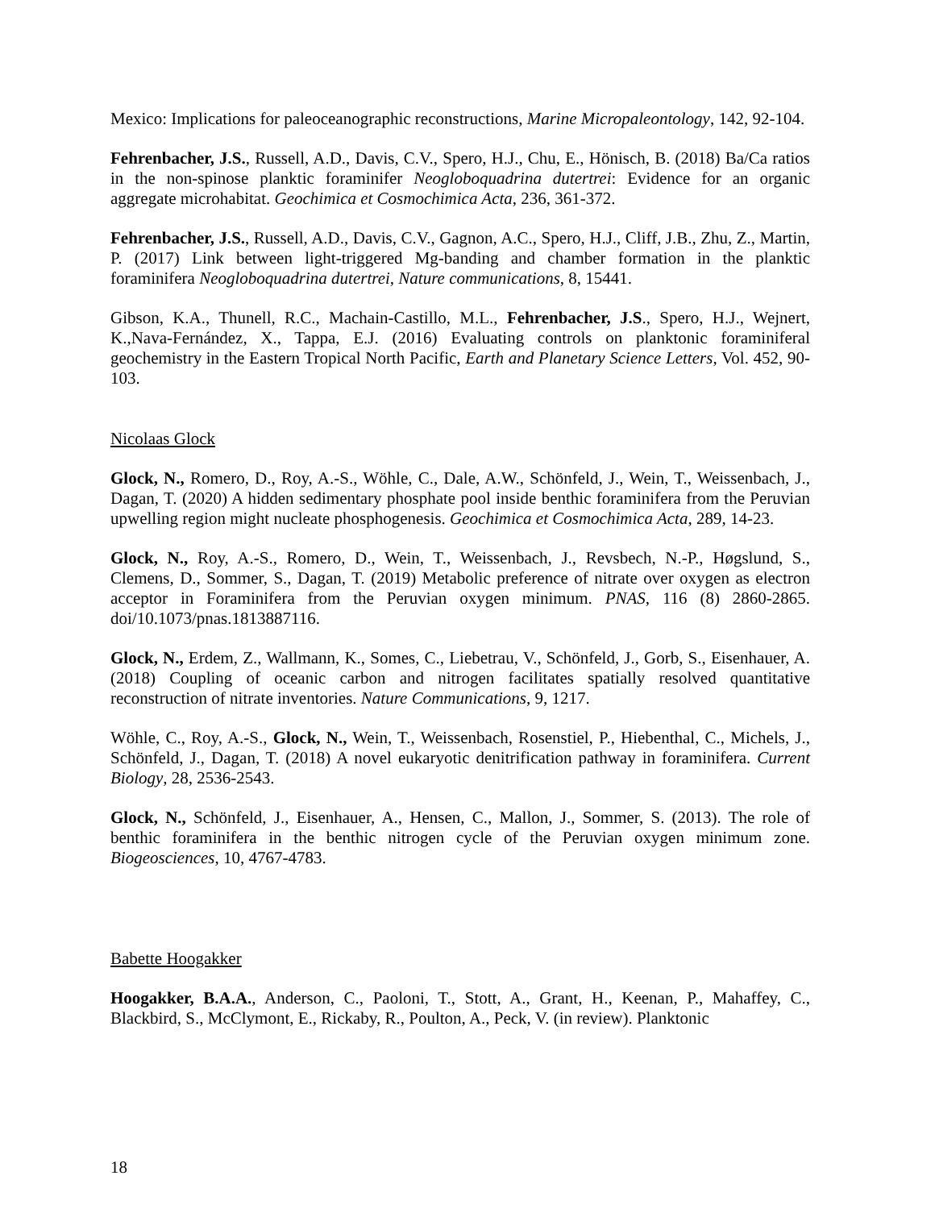Mexico: Implications for paleoceanographic reconstructions, Marine Micropaleontology, 142, 92-104.
Fehrenbacher, J.S., Russell, A.D., Davis, C.V., Spero, H.J., Chu, E., Hönisch, B. (2018) Ba/Ca ratios in the non-spinose planktic foraminifer Neogloboquadrina dutertrei: Evidence for an organic aggregate microhabitat. Geochimica et Cosmochimica Acta, 236, 361-372.
Fehrenbacher, J.S., Russell, A.D., Davis, C.V., Gagnon, A.C., Spero, H.J., Cliff, J.B., Zhu, Z., Martin, P. (2017) Link between light-triggered Mg-banding and chamber formation in the planktic foraminifera Neogloboquadrina dutertrei, Nature communications, 8, 15441.
Gibson, K.A., Thunell, R.C., Machain-Castillo, M.L., Fehrenbacher, J.S., Spero, H.J., Wejnert, K.,Nava-Fernández, X., Tappa, E.J. (2016) Evaluating controls on planktonic foraminiferal geochemistry in the Eastern Tropical North Pacific, Earth and Planetary Science Letters, Vol. 452, 90-103.
Nicolaas Glock
Glock, N., Romero, D., Roy, A.-S., Wöhle, C., Dale, A.W., Schönfeld, J., Wein, T., Weissenbach, J., Dagan, T. (2020) A hidden sedimentary phosphate pool inside benthic foraminifera from the Peruvian upwelling region might nucleate phosphogenesis. Geochimica et Cosmochimica Acta, 289, 14-23.
Glock, N., Roy, A.-S., Romero, D., Wein, T., Weissenbach, J., Revsbech, N.-P., Høgslund, S., Clemens, D., Sommer, S., Dagan, T. (2019) Metabolic preference of nitrate over oxygen as electron acceptor in Foraminifera from the Peruvian oxygen minimum. PNAS, 116 (8) 2860-2865. doi/10.1073/pnas.1813887116.
Glock, N., Erdem, Z., Wallmann, K., Somes, C., Liebetrau, V., Schönfeld, J., Gorb, S., Eisenhauer, A. (2018) Coupling of oceanic carbon and nitrogen facilitates spatially resolved quantitative reconstruction of nitrate inventories. Nature Communications, 9, 1217.
Wöhle, C., Roy, A.-S., Glock, N., Wein, T., Weissenbach, Rosenstiel, P., Hiebenthal, C., Michels, J., Schönfeld, J., Dagan, T. (2018) A novel eukaryotic denitrification pathway in foraminifera. Current Biology, 28, 2536-2543.
Glock, N., Schönfeld, J., Eisenhauer, A., Hensen, C., Mallon, J., Sommer, S. (2013). The role of benthic foraminifera in the benthic nitrogen cycle of the Peruvian oxygen minimum zone. Biogeosciences, 10, 4767-4783.
Babette Hoogakker
Hoogakker, B.A.A., Anderson, C., Paoloni, T., Stott, A., Grant, H., Keenan, P., Mahaffey, C., Blackbird, S., McClymont, E., Rickaby, R., Poulton, A., Peck, V. (in review). Planktonic
18